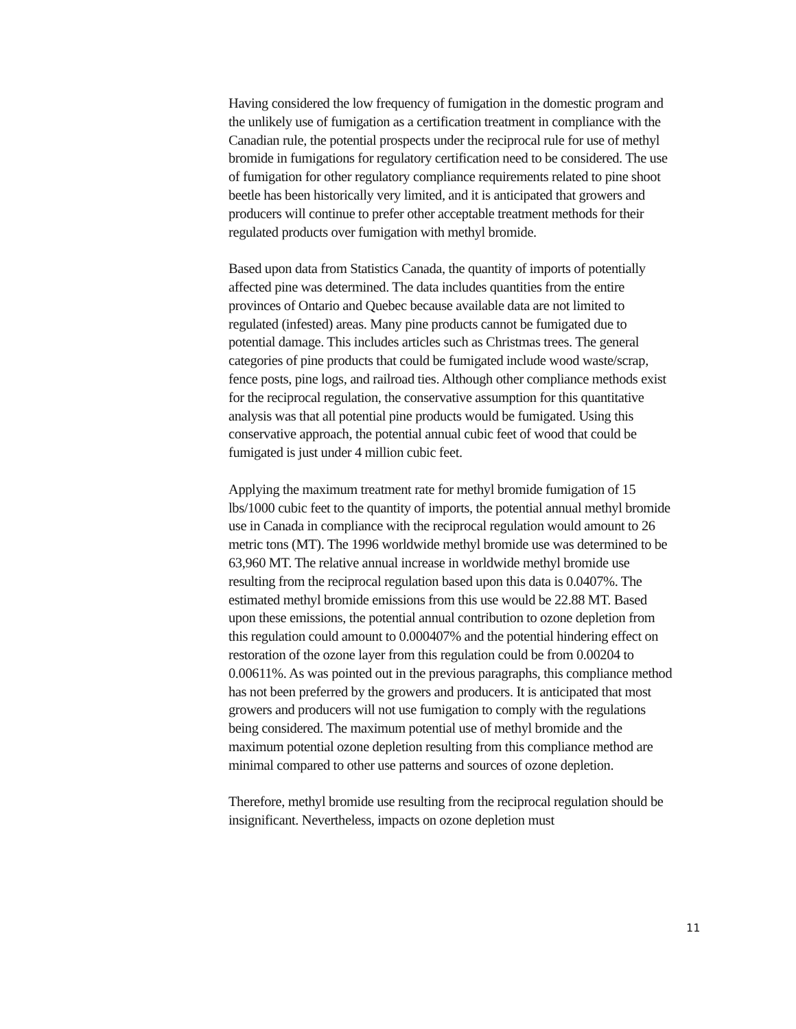Having considered the low frequency of fumigation in the domestic program and the unlikely use of fumigation as a certification treatment in compliance with the Canadian rule, the potential prospects under the reciprocal rule for use of methyl bromide in fumigations for regulatory certification need to be considered. The use of fumigation for other regulatory compliance requirements related to pine shoot beetle has been historically very limited, and it is anticipated that growers and producers will continue to prefer other acceptable treatment methods for their regulated products over fumigation with methyl bromide.
Based upon data from Statistics Canada, the quantity of imports of potentially affected pine was determined. The data includes quantities from the entire provinces of Ontario and Quebec because available data are not limited to regulated (infested) areas. Many pine products cannot be fumigated due to potential damage. This includes articles such as Christmas trees. The general categories of pine products that could be fumigated include wood waste/scrap, fence posts, pine logs, and railroad ties. Although other compliance methods exist for the reciprocal regulation, the conservative assumption for this quantitative analysis was that all potential pine products would be fumigated. Using this conservative approach, the potential annual cubic feet of wood that could be fumigated is just under 4 million cubic feet.
Applying the maximum treatment rate for methyl bromide fumigation of 15 lbs/1000 cubic feet to the quantity of imports, the potential annual methyl bromide use in Canada in compliance with the reciprocal regulation would amount to 26 metric tons (MT). The 1996 worldwide methyl bromide use was determined to be 63,960 MT. The relative annual increase in worldwide methyl bromide use resulting from the reciprocal regulation based upon this data is 0.0407%. The estimated methyl bromide emissions from this use would be 22.88 MT. Based upon these emissions, the potential annual contribution to ozone depletion from this regulation could amount to 0.000407% and the potential hindering effect on restoration of the ozone layer from this regulation could be from 0.00204 to 0.00611%. As was pointed out in the previous paragraphs, this compliance method has not been preferred by the growers and producers. It is anticipated that most growers and producers will not use fumigation to comply with the regulations being considered. The maximum potential use of methyl bromide and the maximum potential ozone depletion resulting from this compliance method are minimal compared to other use patterns and sources of ozone depletion.
Therefore, methyl bromide use resulting from the reciprocal regulation should be insignificant. Nevertheless, impacts on ozone depletion must
11